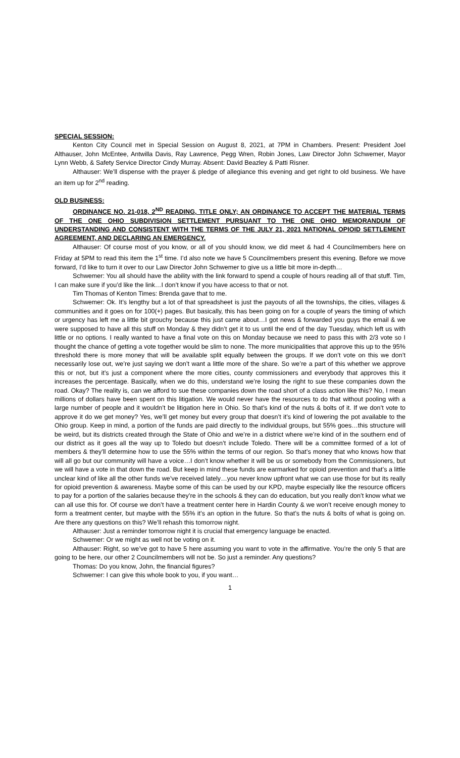SPECIAL SESSION:
Kenton City Council met in Special Session on August 8, 2021, at 7PM in Chambers. Present: President Joel Althauser, John McEntee, Antwilla Davis, Ray Lawrence, Pegg Wren, Robin Jones, Law Director John Schwemer, Mayor Lynn Webb, & Safety Service Director Cindy Murray. Absent: David Beazley & Patti Risner.
Althauser: We’ll dispense with the prayer & pledge of allegiance this evening and get right to old business. We have an item up for 2<sup>nd</sup> reading.
OLD BUSINESS:
ORDINANCE NO. 21-018, 2<sup>ND</sup> READING, TITLE ONLY; AN ORDINANCE TO ACCEPT THE MATERIAL TERMS OF THE ONE OHIO SUBDIVISION SETTLEMENT PURSUANT TO THE ONE OHIO MEMORANDUM OF UNDERSTANDING AND CONSISTENT WITH THE TERMS OF THE JULY 21, 2021 NATIONAL OPIOID SETTLEMENT AGREEMENT, AND DECLARING AN EMERGENCY.
Althauser: Of course most of you know, or all of you should know, we did meet & had 4 Councilmembers here on Friday at 5PM to read this item the 1<sup>st</sup> time. I’d also note we have 5 Councilmembers present this evening. Before we move forward, I’d like to turn it over to our Law Director John Schwemer to give us a little bit more in-depth…
Schwemer: You all should have the ability with the link forward to spend a couple of hours reading all of that stuff. Tim, I can make sure if you’d like the link…I don’t know if you have access to that or not.
Tim Thomas of Kenton Times: Brenda gave that to me.
Schwemer: Ok. It’s lengthy but a lot of that spreadsheet is just the payouts of all the townships, the cities, villages & communities and it goes on for 100(+) pages. But basically, this has been going on for a couple of years the timing of which or urgency has left me a little bit grouchy because this just came about…I got news & forwarded you guys the email & we were supposed to have all this stuff on Monday & they didn’t get it to us until the end of the day Tuesday, which left us with little or no options. I really wanted to have a final vote on this on Monday because we need to pass this with 2/3 vote so I thought the chance of getting a vote together would be slim to none. The more municipalities that approve this up to the 95% threshold there is more money that will be available split equally between the groups. If we don’t vote on this we don’t necessarily lose out, we’re just saying we don’t want a little more of the share. So we’re a part of this whether we approve this or not, but it’s just a component where the more cities, county commissioners and everybody that approves this it increases the percentage. Basically, when we do this, understand we’re losing the right to sue these companies down the road. Okay? The reality is, can we afford to sue these companies down the road short of a class action like this? No, I mean millions of dollars have been spent on this litigation. We would never have the resources to do that without pooling with a large number of people and it wouldn’t be litigation here in Ohio. So that’s kind of the nuts & bolts of it. If we don’t vote to approve it do we get money? Yes, we’ll get money but every group that doesn’t it’s kind of lowering the pot available to the Ohio group. Keep in mind, a portion of the funds are paid directly to the individual groups, but 55% goes…this structure will be weird, but its districts created through the State of Ohio and we’re in a district where we’re kind of in the southern end of our district as it goes all the way up to Toledo but doesn’t include Toledo. There will be a committee formed of a lot of members & they’ll determine how to use the 55% within the terms of our region. So that’s money that who knows how that will all go but our community will have a voice…I don’t know whether it will be us or somebody from the Commissioners, but we will have a vote in that down the road. But keep in mind these funds are earmarked for opioid prevention and that’s a little unclear kind of like all the other funds we’ve received lately…you never know upfront what we can use those for but its really for opioid prevention & awareness. Maybe some of this can be used by our KPD, maybe especially like the resource officers to pay for a portion of the salaries because they’re in the schools & they can do education, but you really don’t know what we can all use this for. Of course we don’t have a treatment center here in Hardin County & we won’t receive enough money to form a treatment center, but maybe with the 55% it’s an option in the future. So that’s the nuts & bolts of what is going on. Are there any questions on this? We’ll rehash this tomorrow night.
Althauser: Just a reminder tomorrow night it is crucial that emergency language be enacted.
Schwemer: Or we might as well not be voting on it.
Althauser: Right, so we’ve got to have 5 here assuming you want to vote in the affirmative. You’re the only 5 that are going to be here, our other 2 Councilmembers will not be. So just a reminder. Any questions?
Thomas: Do you know, John, the financial figures?
Schwemer: I can give this whole book to you, if you want…
1